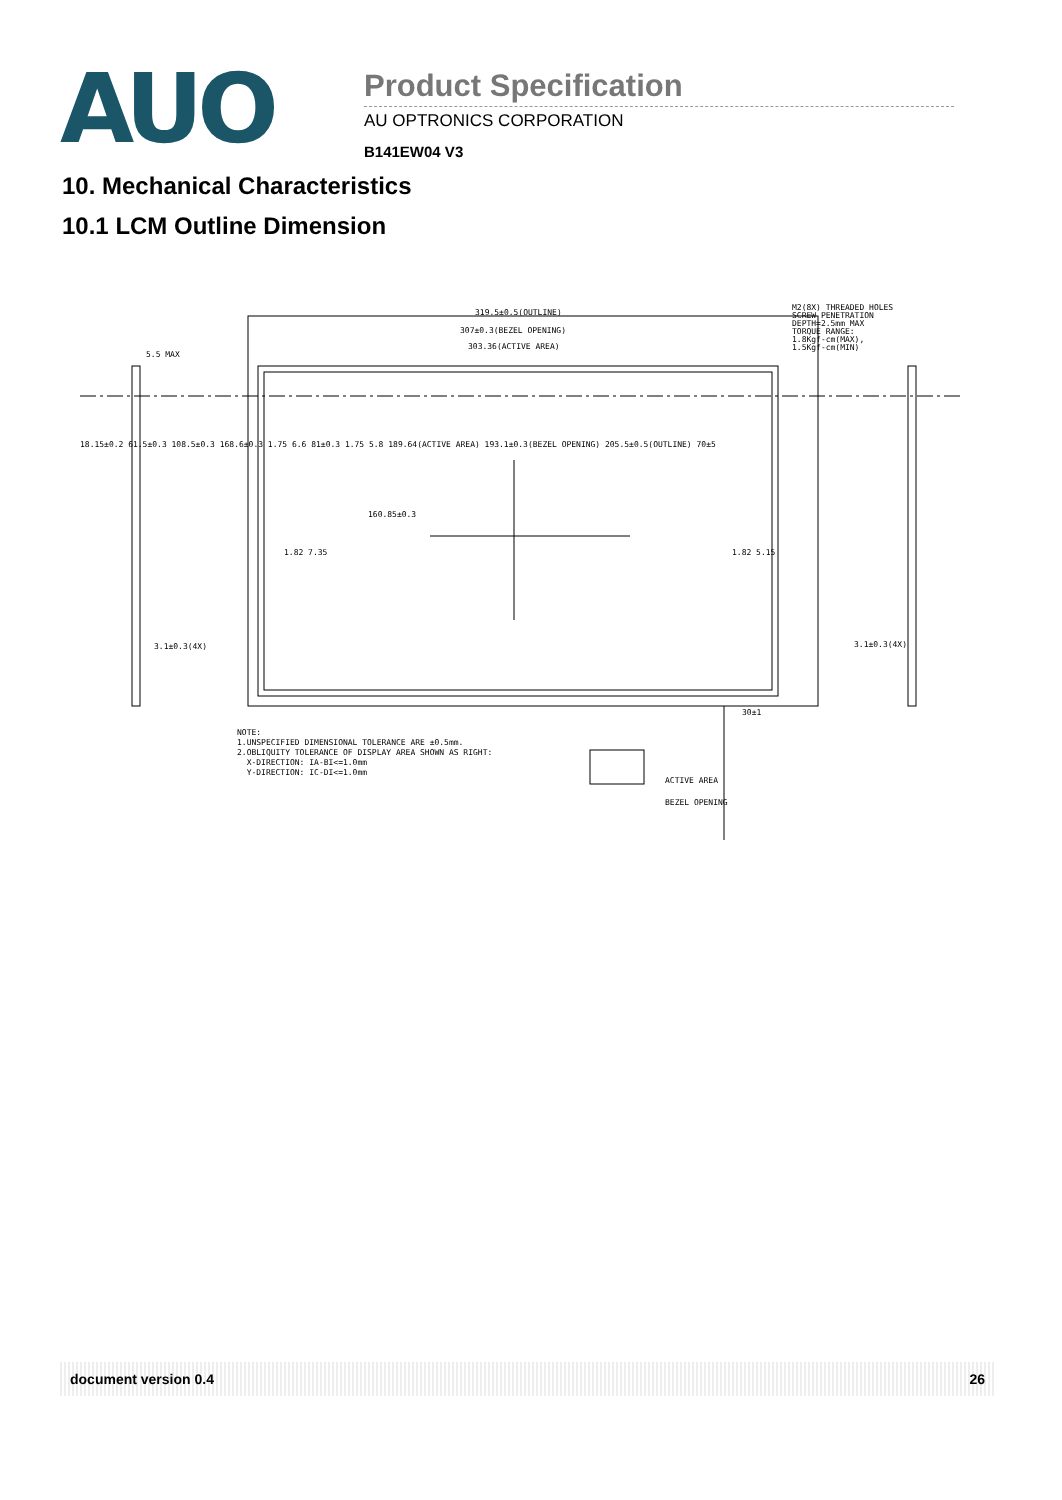AUO
Product Specification
AU OPTRONICS CORPORATION
B141EW04 V3
10. Mechanical Characteristics
10.1 LCM Outline Dimension
319.5±0.5(OUTLINE)
307±0.3(BEZEL OPENING)
303.36(ACTIVE AREA)
M2(8X) THREADED HOLES
SCREW PENETRATION
DEPTH=2.5mm MAX
TORQUE RANGE:
1.8Kgf-cm(MAX),
1.5Kgf-cm(MIN)
5.5 MAX
160.85±0.3
1.82 7.35 1.82 5.15
3.1±0.3(4X) 3.1±0.3(4X)
30±1
18.15±0.2 61.5±0.3 108.5±0.3 168.6±0.3 1.75 6.6 81±0.3 1.75 5.8 189.64(ACTIVE AREA) 193.1±0.3(BEZEL OPENING) 205.5±0.5(OUTLINE) 70±5
NOTE:
1.UNSPECIFIED DIMENSIONAL TOLERANCE ARE ±0.5mm.
2.OBLIQUITY TOLERANCE OF DISPLAY AREA SHOWN AS RIGHT:
X-DIRECTION: IA-BI<=1.0mm
Y-DIRECTION: IC-DI<=1.0mm
ACTIVE AREA
BEZEL OPENING
document version 0.4 26